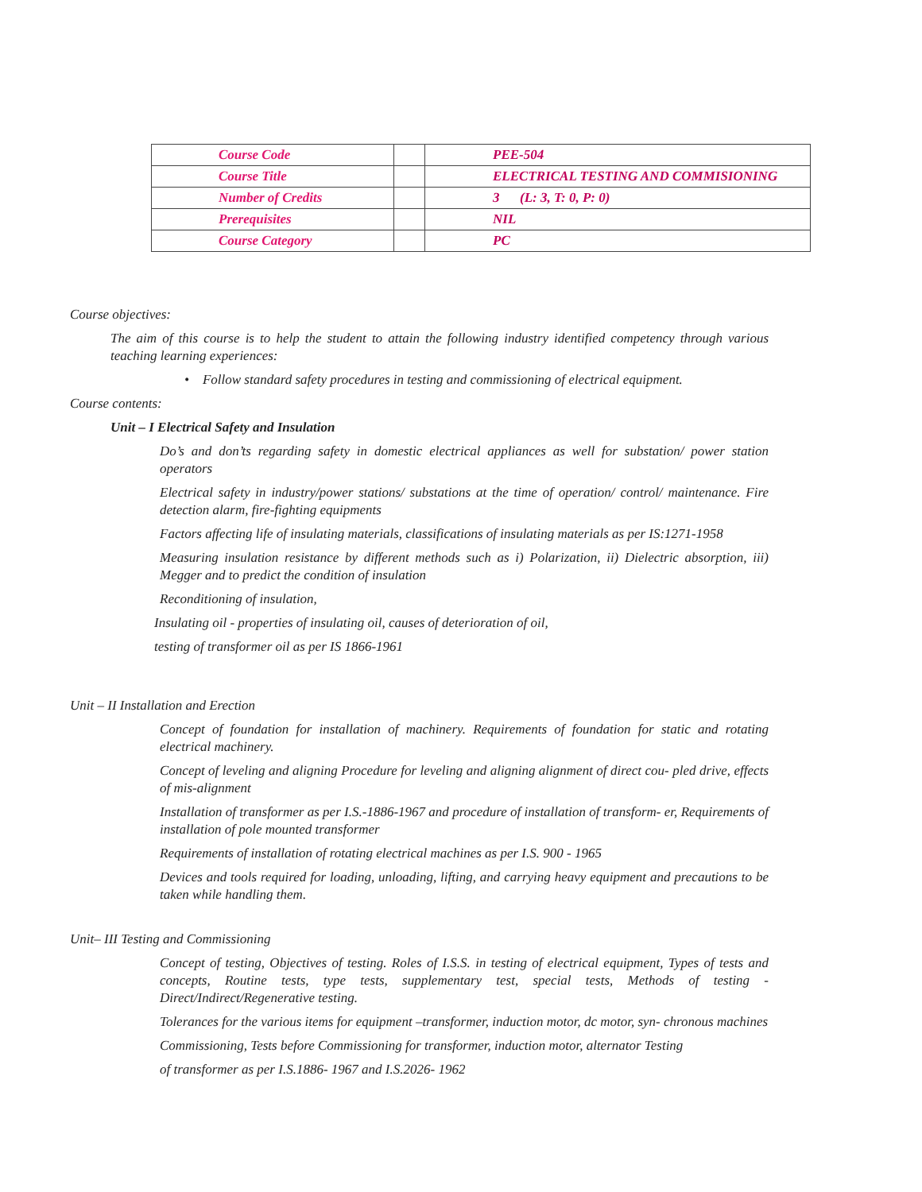| Course Code | | PEE-504 |
| Course Title | | ELECTRICAL TESTING AND COMMISIONING |
| Number of Credits | | 3 (L: 3, T: 0, P: 0) |
| Prerequisites | | NIL |
| Course Category | | PC |
Course objectives:
The aim of this course is to help the student to attain the following industry identified competency through various teaching learning experiences:
• Follow standard safety procedures in testing and commissioning of electrical equipment.
Course contents:
Unit – I Electrical Safety and Insulation
Do’s and don’ts regarding safety in domestic electrical appliances as well for substation/ power station operators
Electrical safety in industry/power stations/ substations at the time of operation/ control/ maintenance. Fire detection alarm, fire-fighting equipments
Factors affecting life of insulating materials, classifications of insulating materials as per IS:1271-1958
Measuring insulation resistance by different methods such as i) Polarization, ii) Dielectric absorption, iii) Megger and to predict the condition of insulation
Reconditioning of insulation,
Insulating oil - properties of insulating oil, causes of deterioration of oil,
testing of transformer oil as per IS 1866-1961
Unit – II Installation and Erection
Concept of foundation for installation of machinery. Requirements of foundation for static and rotating electrical machinery.
Concept of leveling and aligning Procedure for leveling and aligning alignment of direct cou- pled drive, effects of mis-alignment
Installation of transformer as per I.S.-1886-1967 and procedure of installation of transform- er, Requirements of installation of pole mounted transformer
Requirements of installation of rotating electrical machines as per I.S. 900 - 1965
Devices and tools required for loading, unloading, lifting, and carrying heavy equipment and precautions to be taken while handling them.
Unit– III Testing and Commissioning
Concept of testing, Objectives of testing. Roles of I.S.S. in testing of electrical equipment, Types of tests and concepts, Routine tests, type tests, supplementary test, special tests, Methods of testing - Direct/Indirect/Regenerative testing.
Tolerances for the various items for equipment –transformer, induction motor, dc motor, syn- chronous machines
Commissioning, Tests before Commissioning for transformer, induction motor, alternator Testing
of transformer as per I.S.1886- 1967 and I.S.2026- 1962